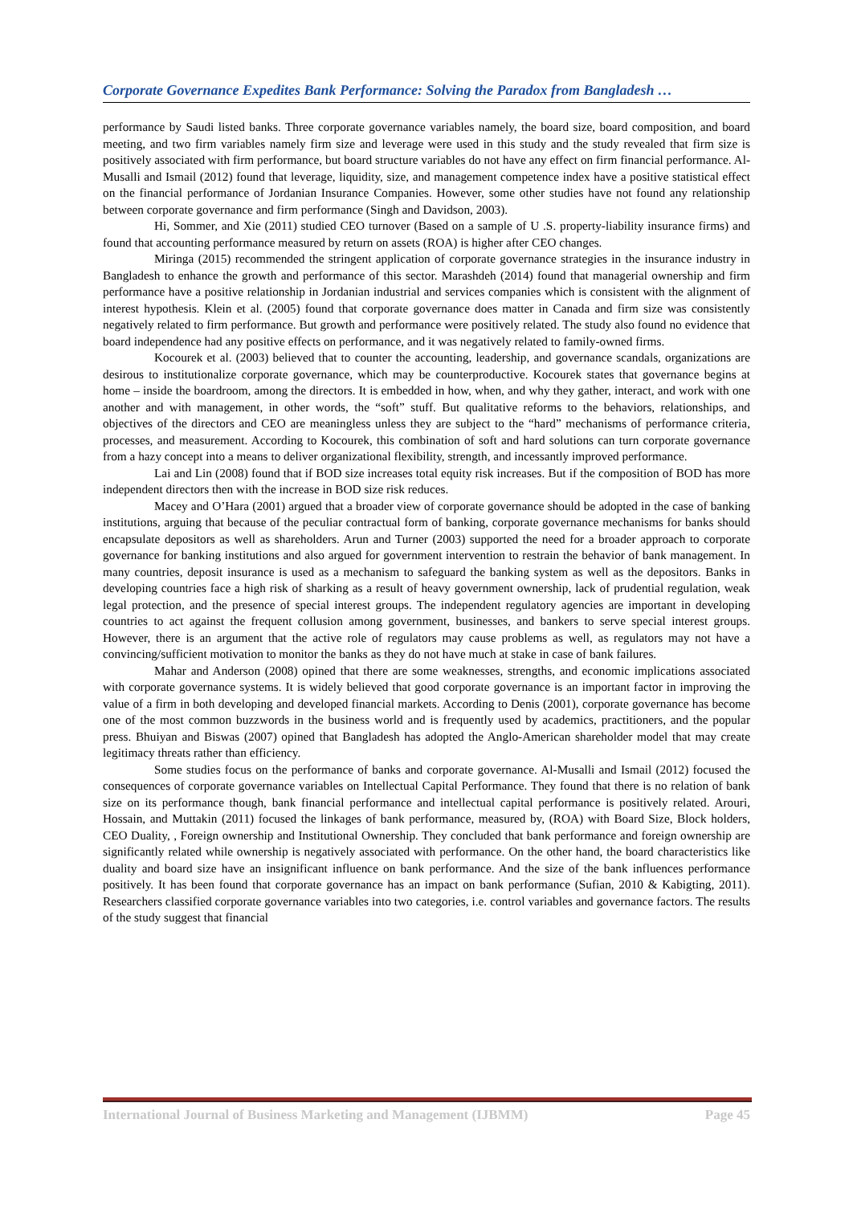Corporate Governance Expedites Bank Performance: Solving the Paradox from Bangladesh …
performance by Saudi listed banks. Three corporate governance variables namely, the board size, board composition, and board meeting, and two firm variables namely firm size and leverage were used in this study and the study revealed that firm size is positively associated with firm performance, but board structure variables do not have any effect on firm financial performance. Al-Musalli and Ismail (2012) found that leverage, liquidity, size, and management competence index have a positive statistical effect on the financial performance of Jordanian Insurance Companies. However, some other studies have not found any relationship between corporate governance and firm performance (Singh and Davidson, 2003).
Hi, Sommer, and Xie (2011) studied CEO turnover (Based on a sample of U .S. property-liability insurance firms) and found that accounting performance measured by return on assets (ROA) is higher after CEO changes.
Miringa (2015) recommended the stringent application of corporate governance strategies in the insurance industry in Bangladesh to enhance the growth and performance of this sector. Marashdeh (2014) found that managerial ownership and firm performance have a positive relationship in Jordanian industrial and services companies which is consistent with the alignment of interest hypothesis. Klein et al. (2005) found that corporate governance does matter in Canada and firm size was consistently negatively related to firm performance. But growth and performance were positively related. The study also found no evidence that board independence had any positive effects on performance, and it was negatively related to family-owned firms.
Kocourek et al. (2003) believed that to counter the accounting, leadership, and governance scandals, organizations are desirous to institutionalize corporate governance, which may be counterproductive. Kocourek states that governance begins at home – inside the boardroom, among the directors. It is embedded in how, when, and why they gather, interact, and work with one another and with management, in other words, the “soft” stuff. But qualitative reforms to the behaviors, relationships, and objectives of the directors and CEO are meaningless unless they are subject to the “hard” mechanisms of performance criteria, processes, and measurement. According to Kocourek, this combination of soft and hard solutions can turn corporate governance from a hazy concept into a means to deliver organizational flexibility, strength, and incessantly improved performance.
Lai and Lin (2008) found that if BOD size increases total equity risk increases. But if the composition of BOD has more independent directors then with the increase in BOD size risk reduces.
Macey and O’Hara (2001) argued that a broader view of corporate governance should be adopted in the case of banking institutions, arguing that because of the peculiar contractual form of banking, corporate governance mechanisms for banks should encapsulate depositors as well as shareholders. Arun and Turner (2003) supported the need for a broader approach to corporate governance for banking institutions and also argued for government intervention to restrain the behavior of bank management. In many countries, deposit insurance is used as a mechanism to safeguard the banking system as well as the depositors. Banks in developing countries face a high risk of sharking as a result of heavy government ownership, lack of prudential regulation, weak legal protection, and the presence of special interest groups. The independent regulatory agencies are important in developing countries to act against the frequent collusion among government, businesses, and bankers to serve special interest groups. However, there is an argument that the active role of regulators may cause problems as well, as regulators may not have a convincing/sufficient motivation to monitor the banks as they do not have much at stake in case of bank failures.
Mahar and Anderson (2008) opined that there are some weaknesses, strengths, and economic implications associated with corporate governance systems. It is widely believed that good corporate governance is an important factor in improving the value of a firm in both developing and developed financial markets. According to Denis (2001), corporate governance has become one of the most common buzzwords in the business world and is frequently used by academics, practitioners, and the popular press. Bhuiyan and Biswas (2007) opined that Bangladesh has adopted the Anglo-American shareholder model that may create legitimacy threats rather than efficiency.
Some studies focus on the performance of banks and corporate governance. Al-Musalli and Ismail (2012) focused the consequences of corporate governance variables on Intellectual Capital Performance. They found that there is no relation of bank size on its performance though, bank financial performance and intellectual capital performance is positively related. Arouri, Hossain, and Muttakin (2011) focused the linkages of bank performance, measured by, (ROA) with Board Size, Block holders, CEO Duality, , Foreign ownership and Institutional Ownership. They concluded that bank performance and foreign ownership are significantly related while ownership is negatively associated with performance. On the other hand, the board characteristics like duality and board size have an insignificant influence on bank performance. And the size of the bank influences performance positively. It has been found that corporate governance has an impact on bank performance (Sufian, 2010 & Kabigting, 2011). Researchers classified corporate governance variables into two categories, i.e. control variables and governance factors. The results of the study suggest that financial
International Journal of Business Marketing and Management (IJBMM) Page 45